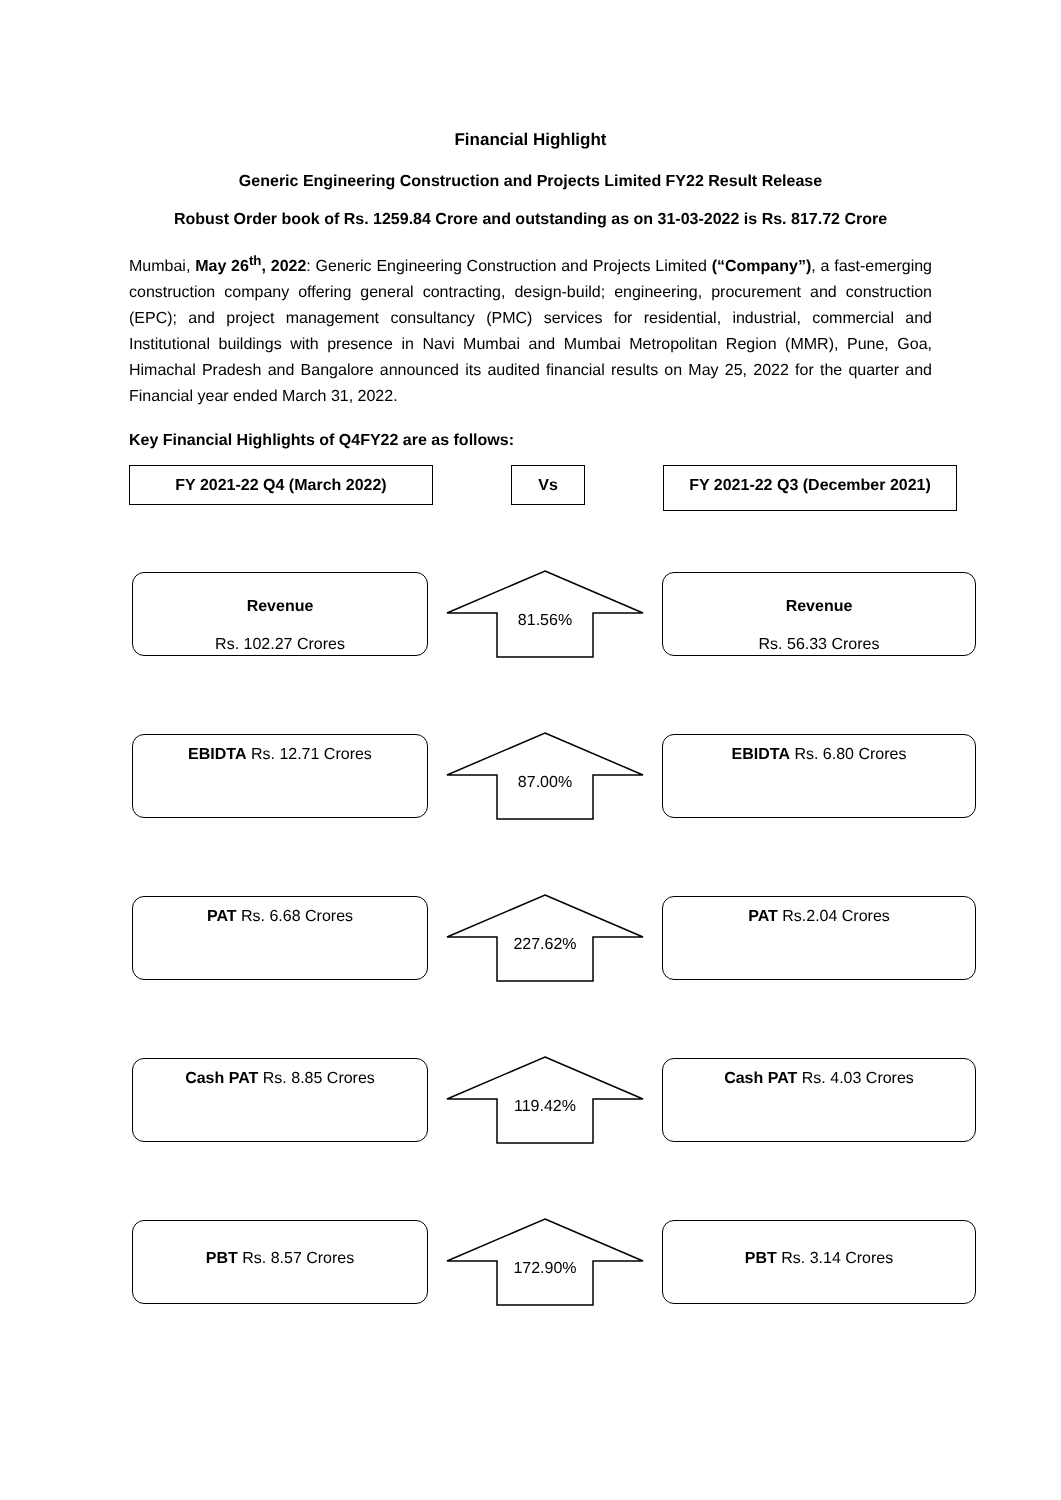Financial Highlight
Generic Engineering Construction and Projects Limited FY22 Result Release
Robust Order book of Rs. 1259.84 Crore and outstanding as on 31-03-2022 is Rs. 817.72 Crore
Mumbai, May 26<sup>th</sup>, 2022: Generic Engineering Construction and Projects Limited (“Company”), a fast-emerging construction company offering general contracting, design-build; engineering, procurement and construction (EPC); and project management consultancy (PMC) services for residential, industrial, commercial and Institutional buildings with presence in Navi Mumbai and Mumbai Metropolitan Region (MMR), Pune, Goa, Himachal Pradesh and Bangalore announced its audited financial results on May 25, 2022 for the quarter and Financial year ended March 31, 2022.
Key Financial Highlights of Q4FY22 are as follows:
FY 2021-22 Q4 (March 2022) Vs
FY 2021-22 Q3 (December 2021)
Revenue
Rs. 102.27 Crores
81.56%
Revenue
Rs. 56.33 Crores
EBIDTA Rs. 12.71 Crores
87.00%
EBIDTA Rs. 6.80 Crores
PAT Rs. 6.68 Crores
227.62%
PAT Rs.2.04 Crores
Cash PAT Rs. 8.85 Crores
119.42%
Cash PAT Rs. 4.03 Crores
PBT Rs. 8.57 Crores
172.90%
PBT Rs. 3.14 Crores